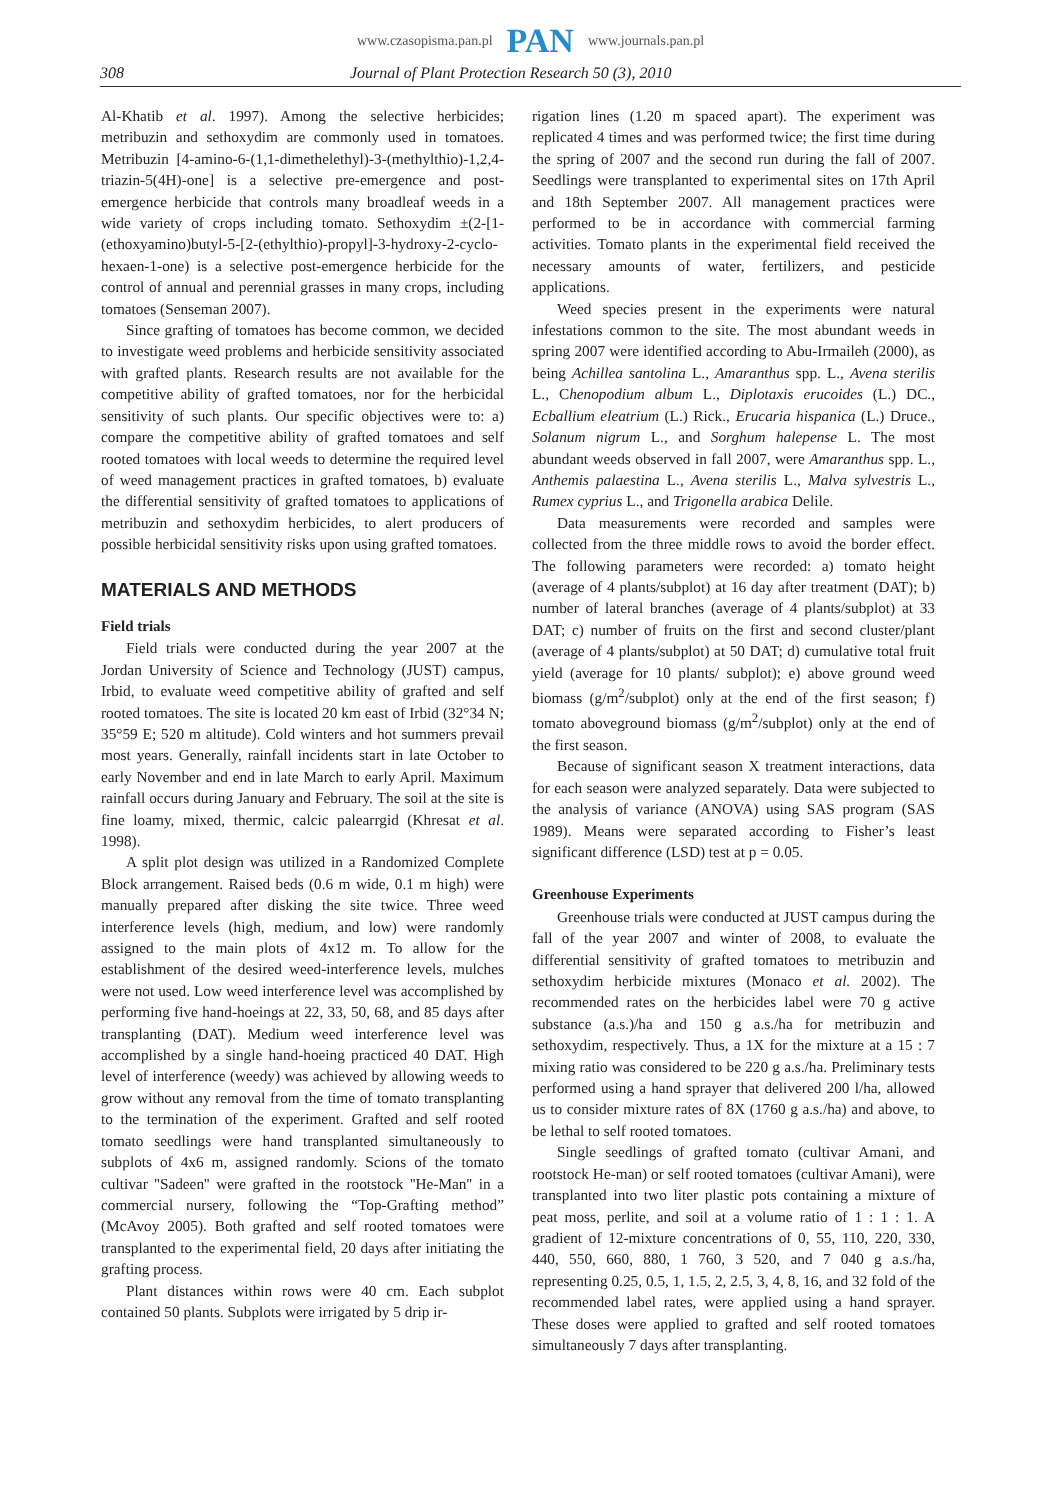www.czasopisma.pan.pl PAN www.journals.pan.pl
308 Journal of Plant Protection Research 50 (3), 2010
Al-Khatib et al. 1997). Among the selective herbicides; metribuzin and sethoxydim are commonly used in tomatoes. Metribuzin [4-amino-6-(1,1-dimethelethyl)-3-(methylthio)-1,2,4-triazin-5(4H)-one] is a selective pre-emergence and post-emergence herbicide that controls many broadleaf weeds in a wide variety of crops including tomato. Sethoxydim ±(2-[1-(ethoxyamino)butyl-5-[2-(ethylthio)-propyl]-3-hydroxy-2-cyclo-hexaen-1-one) is a selective post-emergence herbicide for the control of annual and perennial grasses in many crops, including tomatoes (Senseman 2007).
Since grafting of tomatoes has become common, we decided to investigate weed problems and herbicide sensitivity associated with grafted plants. Research results are not available for the competitive ability of grafted tomatoes, nor for the herbicidal sensitivity of such plants. Our specific objectives were to: a) compare the competitive ability of grafted tomatoes and self rooted tomatoes with local weeds to determine the required level of weed management practices in grafted tomatoes, b) evaluate the differential sensitivity of grafted tomatoes to applications of metribuzin and sethoxydim herbicides, to alert producers of possible herbicidal sensitivity risks upon using grafted tomatoes.
MATERIALS AND METHODS
Field trials
Field trials were conducted during the year 2007 at the Jordan University of Science and Technology (JUST) campus, Irbid, to evaluate weed competitive ability of grafted and self rooted tomatoes. The site is located 20 km east of Irbid (32°34 N; 35°59 E; 520 m altitude). Cold winters and hot summers prevail most years. Generally, rainfall incidents start in late October to early November and end in late March to early April. Maximum rainfall occurs during January and February. The soil at the site is fine loamy, mixed, thermic, calcic palearrgid (Khresat et al. 1998).
A split plot design was utilized in a Randomized Complete Block arrangement. Raised beds (0.6 m wide, 0.1 m high) were manually prepared after disking the site twice. Three weed interference levels (high, medium, and low) were randomly assigned to the main plots of 4x12 m. To allow for the establishment of the desired weed-interference levels, mulches were not used. Low weed interference level was accomplished by performing five hand-hoeings at 22, 33, 50, 68, and 85 days after transplanting (DAT). Medium weed interference level was accomplished by a single hand-hoeing practiced 40 DAT. High level of interference (weedy) was achieved by allowing weeds to grow without any removal from the time of tomato transplanting to the termination of the experiment. Grafted and self rooted tomato seedlings were hand transplanted simultaneously to subplots of 4x6 m, assigned randomly. Scions of the tomato cultivar ''Sadeen'' were grafted in the rootstock ''He-Man'' in a commercial nursery, following the “Top-Grafting method” (McAvoy 2005). Both grafted and self rooted tomatoes were transplanted to the experimental field, 20 days after initiating the grafting process.
Plant distances within rows were 40 cm. Each subplot contained 50 plants. Subplots were irrigated by 5 drip ir-
rigation lines (1.20 m spaced apart). The experiment was replicated 4 times and was performed twice; the first time during the spring of 2007 and the second run during the fall of 2007. Seedlings were transplanted to experimental sites on 17th April and 18th September 2007. All management practices were performed to be in accordance with commercial farming activities. Tomato plants in the experimental field received the necessary amounts of water, fertilizers, and pesticide applications.
Weed species present in the experiments were natural infestations common to the site. The most abundant weeds in spring 2007 were identified according to Abu-Irmaileh (2000), as being Achillea santolina L., Amaranthus spp. L., Avena sterilis L., Chenopodium album L., Diplotaxis erucoides (L.) DC., Ecballium eleatrium (L.) Rick., Erucaria hispanica (L.) Druce., Solanum nigrum L., and Sorghum halepense L. The most abundant weeds observed in fall 2007, were Amaranthus spp. L., Anthemis palaestina L., Avena sterilis L., Malva sylvestris L., Rumex cyprius L., and Trigonella arabica Delile.
Data measurements were recorded and samples were collected from the three middle rows to avoid the border effect. The following parameters were recorded: a) tomato height (average of 4 plants/subplot) at 16 day after treatment (DAT); b) number of lateral branches (average of 4 plants/subplot) at 33 DAT; c) number of fruits on the first and second cluster/plant (average of 4 plants/subplot) at 50 DAT; d) cumulative total fruit yield (average for 10 plants/ subplot); e) above ground weed biomass (g/m<sup>2</sup>/subplot) only at the end of the first season; f) tomato aboveground biomass (g/m<sup>2</sup>/subplot) only at the end of the first season.
Because of significant season X treatment interactions, data for each season were analyzed separately. Data were subjected to the analysis of variance (ANOVA) using SAS program (SAS 1989). Means were separated according to Fisher’s least significant difference (LSD) test at p = 0.05.
Greenhouse Experiments
Greenhouse trials were conducted at JUST campus during the fall of the year 2007 and winter of 2008, to evaluate the differential sensitivity of grafted tomatoes to metribuzin and sethoxydim herbicide mixtures (Monaco et al. 2002). The recommended rates on the herbicides label were 70 g active substance (a.s.)/ha and 150 g a.s./ha for metribuzin and sethoxydim, respectively. Thus, a 1X for the mixture at a 15 : 7 mixing ratio was considered to be 220 g a.s./ha. Preliminary tests performed using a hand sprayer that delivered 200 l/ha, allowed us to consider mixture rates of 8X (1760 g a.s./ha) and above, to be lethal to self rooted tomatoes.
Single seedlings of grafted tomato (cultivar Amani, and rootstock He-man) or self rooted tomatoes (cultivar Amani), were transplanted into two liter plastic pots containing a mixture of peat moss, perlite, and soil at a volume ratio of 1 : 1 : 1. A gradient of 12-mixture concentrations of 0, 55, 110, 220, 330, 440, 550, 660, 880, 1 760, 3 520, and 7 040 g a.s./ha, representing 0.25, 0.5, 1, 1.5, 2, 2.5, 3, 4, 8, 16, and 32 fold of the recommended label rates, were applied using a hand sprayer. These doses were applied to grafted and self rooted tomatoes simultaneously 7 days after transplanting.